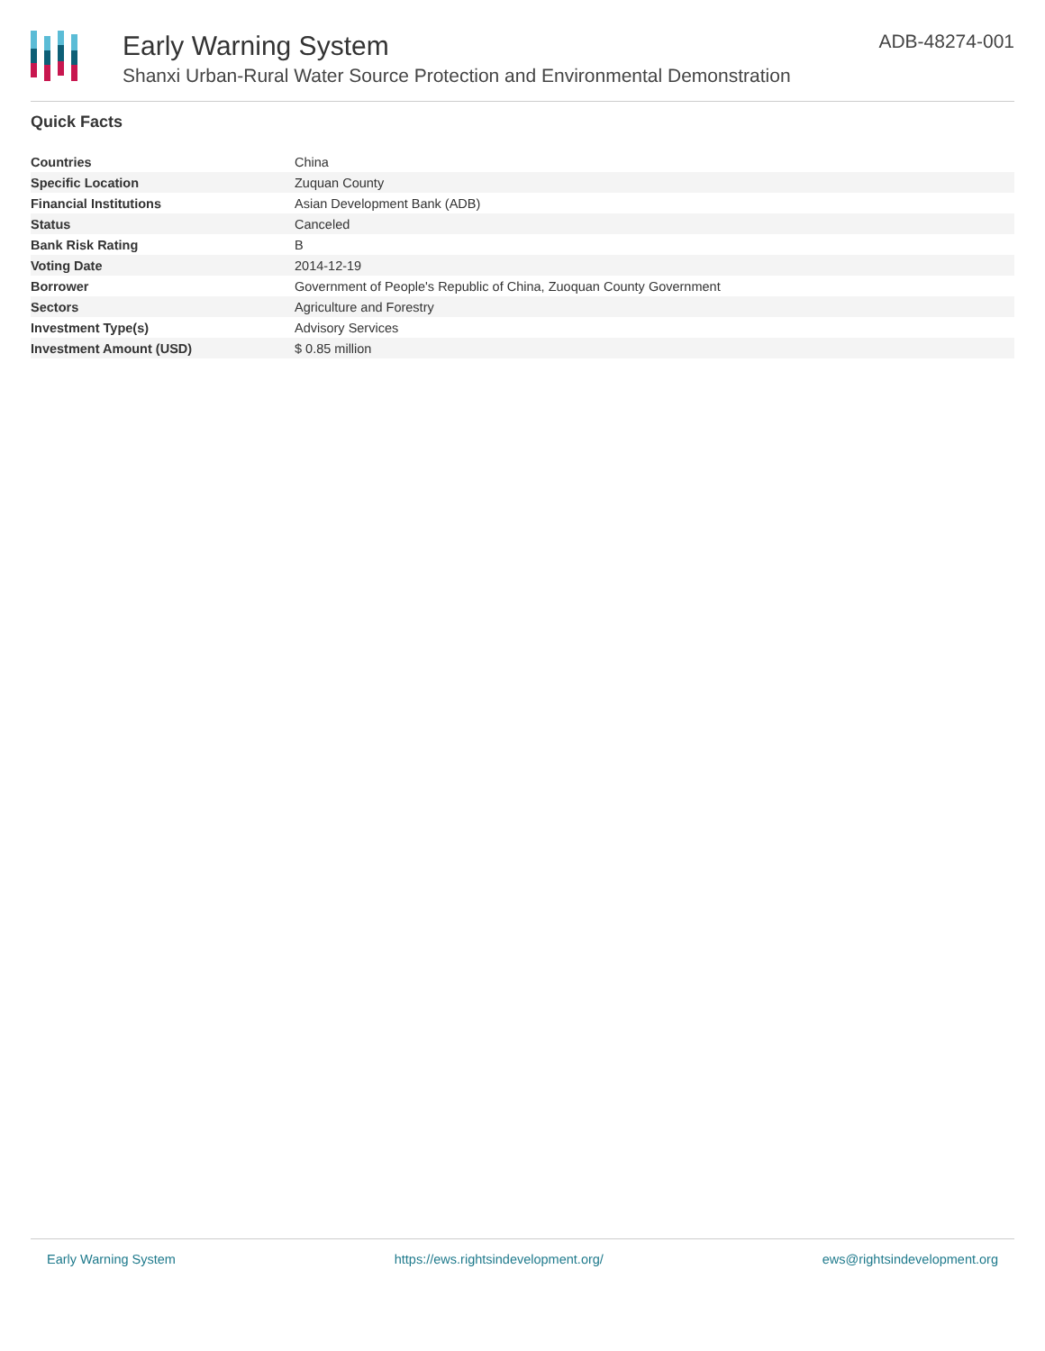Early Warning System
Shanxi Urban-Rural Water Source Protection and Environmental Demonstration
ADB-48274-001
Quick Facts
| Countries | China |
| Specific Location | Zuquan County |
| Financial Institutions | Asian Development Bank (ADB) |
| Status | Canceled |
| Bank Risk Rating | B |
| Voting Date | 2014-12-19 |
| Borrower | Government of People's Republic of China, Zuoquan County Government |
| Sectors | Agriculture and Forestry |
| Investment Type(s) | Advisory Services |
| Investment Amount (USD) | $ 0.85 million |
Early Warning System https://ews.rightsindevelopment.org/ ews@rightsindevelopment.org